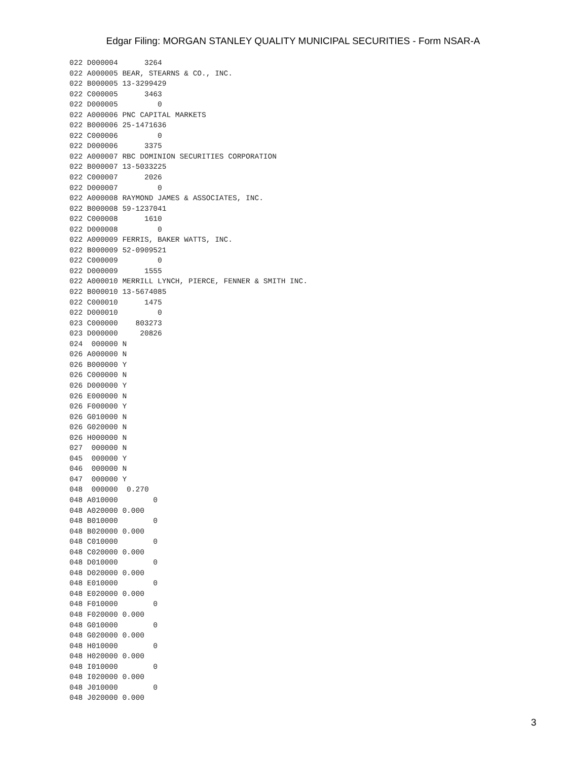Edgar Filing: MORGAN STANLEY QUALITY MUNICIPAL SECURITIES - Form NSAR-A
022 D000004      3264
022 A000005 BEAR, STEARNS & CO., INC.
022 B000005 13-3299429
022 C000005      3463
022 D000005         0
022 A000006 PNC CAPITAL MARKETS
022 B000006 25-1471636
022 C000006         0
022 D000006      3375
022 A000007 RBC DOMINION SECURITIES CORPORATION
022 B000007 13-5033225
022 C000007      2026
022 D000007         0
022 A000008 RAYMOND JAMES & ASSOCIATES, INC.
022 B000008 59-1237041
022 C000008      1610
022 D000008         0
022 A000009 FERRIS, BAKER WATTS, INC.
022 B000009 52-0909521
022 C000009         0
022 D000009      1555
022 A000010 MERRILL LYNCH, PIERCE, FENNER & SMITH INC.
022 B000010 13-5674085
022 C000010      1475
022 D000010         0
023 C000000    803273
023 D000000     20826
024  000000 N
026 A000000 N
026 B000000 Y
026 C000000 N
026 D000000 Y
026 E000000 N
026 F000000 Y
026 G010000 N
026 G020000 N
026 H000000 N
027  000000 N
045  000000 Y
046  000000 N
047  000000 Y
048  000000  0.270
048 A010000        0
048 A020000 0.000
048 B010000        0
048 B020000 0.000
048 C010000        0
048 C020000 0.000
048 D010000        0
048 D020000 0.000
048 E010000        0
048 E020000 0.000
048 F010000        0
048 F020000 0.000
048 G010000        0
048 G020000 0.000
048 H010000        0
048 H020000 0.000
048 I010000        0
048 I020000 0.000
048 J010000        0
048 J020000 0.000
3